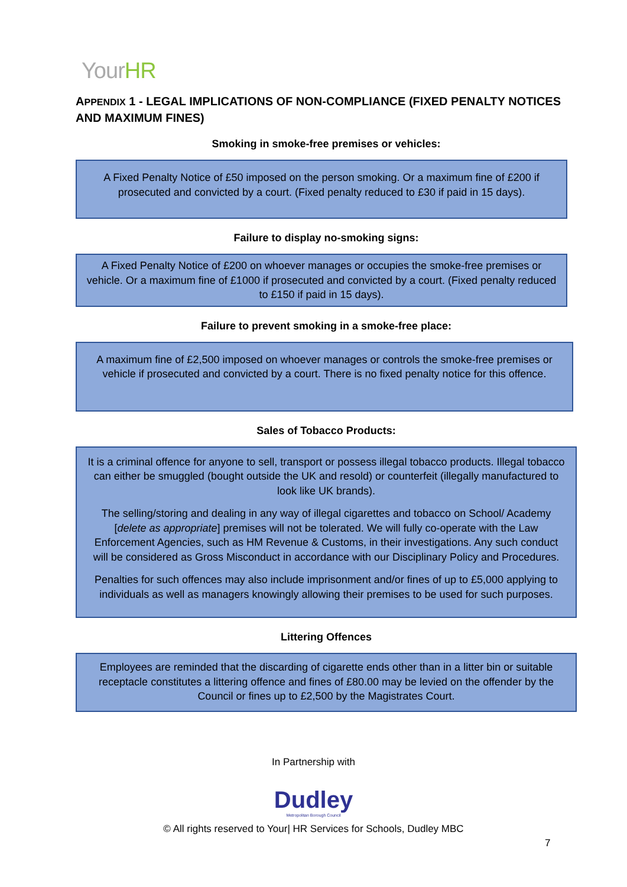YourHR
APPENDIX 1 - LEGAL IMPLICATIONS OF NON-COMPLIANCE (FIXED PENALTY NOTICES AND MAXIMUM FINES)
Smoking in smoke-free premises or vehicles:
A Fixed Penalty Notice of £50 imposed on the person smoking. Or a maximum fine of £200 if prosecuted and convicted by a court. (Fixed penalty reduced to £30 if paid in 15 days).
Failure to display no-smoking signs:
A Fixed Penalty Notice of £200 on whoever manages or occupies the smoke-free premises or vehicle. Or a maximum fine of £1000 if prosecuted and convicted by a court. (Fixed penalty reduced to £150 if paid in 15 days).
Failure to prevent smoking in a smoke-free place:
A maximum fine of £2,500 imposed on whoever manages or controls the smoke-free premises or vehicle if prosecuted and convicted by a court. There is no fixed penalty notice for this offence.
Sales of Tobacco Products:
It is a criminal offence for anyone to sell, transport or possess illegal tobacco products. Illegal tobacco can either be smuggled (bought outside the UK and resold) or counterfeit (illegally manufactured to look like UK brands).
The selling/storing and dealing in any way of illegal cigarettes and tobacco on School/ Academy [delete as appropriate] premises will not be tolerated. We will fully co-operate with the Law Enforcement Agencies, such as HM Revenue & Customs, in their investigations. Any such conduct will be considered as Gross Misconduct in accordance with our Disciplinary Policy and Procedures.
Penalties for such offences may also include imprisonment and/or fines of up to £5,000 applying to individuals as well as managers knowingly allowing their premises to be used for such purposes.
Littering Offences
Employees are reminded that the discarding of cigarette ends other than in a litter bin or suitable receptacle constitutes a littering offence and fines of £80.00 may be levied on the offender by the Council or fines up to £2,500 by the Magistrates Court.
In Partnership with
Dudley
Metropolitan Borough Council
© All rights reserved to Your| HR Services for Schools, Dudley MBC
7